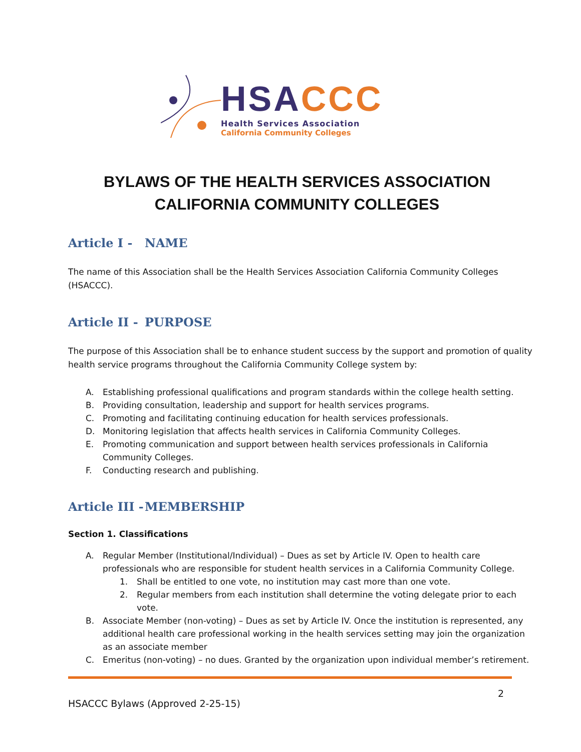HSA CCC
Health Services Association
California Community Colleges
BYLAWS OF THE HEALTH SERVICES ASSOCIATION
CALIFORNIA COMMUNITY COLLEGES
Article I - NAME
The name of this Association shall be the Health Services Association California Community Colleges (HSACCC).
Article II - PURPOSE
The purpose of this Association shall be to enhance student success by the support and promotion of quality health service programs throughout the California Community College system by:
A. Establishing professional qualifications and program standards within the college health setting.
B. Providing consultation, leadership and support for health services programs.
C. Promoting and facilitating continuing education for health services professionals.
D. Monitoring legislation that affects health services in California Community Colleges.
E. Promoting communication and support between health services professionals in California Community Colleges.
F. Conducting research and publishing.
Article III - MEMBERSHIP
Section 1. Classifications
A. Regular Member (Institutional/Individual) – Dues as set by Article IV. Open to health care professionals who are responsible for student health services in a California Community College.
1. Shall be entitled to one vote, no institution may cast more than one vote.
2. Regular members from each institution shall determine the voting delegate prior to each vote.
B. Associate Member (non-voting) – Dues as set by Article IV. Once the institution is represented, any additional health care professional working in the health services setting may join the organization as an associate member
C. Emeritus (non-voting) – no dues. Granted by the organization upon individual member’s retirement.
HSACCC Bylaws (Approved 2-25-15) 2